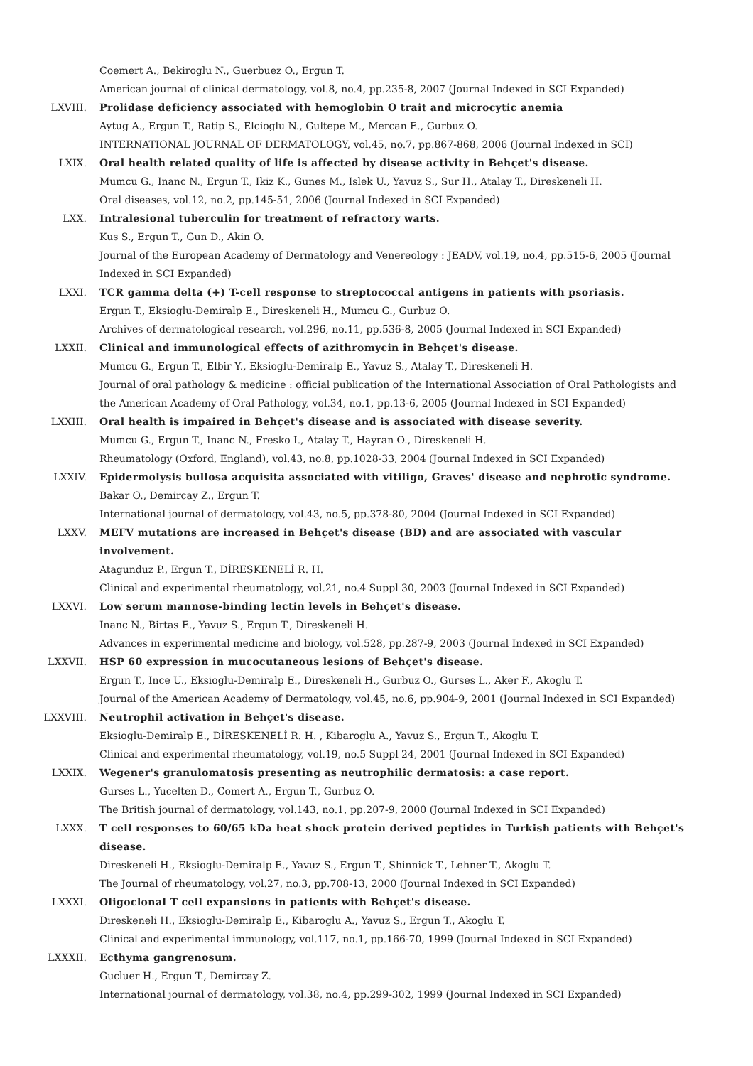Coemert A., Bekiroglu N., Guerbuez O., Ergun T.
American journal of clinical dermatology, vol.8, no.4, pp.235-8, 2007 (Journal Indexed in SCI Expanded)
LXVIII. Prolidase deficiency associated with hemoglobin O trait and microcytic anemia
Aytug A., Ergun T., Ratip S., Elcioglu N., Gultepe M., Mercan E., Gurbuz O.
INTERNATIONAL JOURNAL OF DERMATOLOGY, vol.45, no.7, pp.867-868, 2006 (Journal Indexed in SCI)
LXIX. Oral health related quality of life is affected by disease activity in Behçet's disease.
Mumcu G., Inanc N., Ergun T., Ikiz K., Gunes M., Islek U., Yavuz S., Sur H., Atalay T., Direskeneli H.
Oral diseases, vol.12, no.2, pp.145-51, 2006 (Journal Indexed in SCI Expanded)
LXX. Intralesional tuberculin for treatment of refractory warts.
Kus S., Ergun T., Gun D., Akin O.
Journal of the European Academy of Dermatology and Venereology : JEADV, vol.19, no.4, pp.515-6, 2005 (Journal Indexed in SCI Expanded)
LXXI. TCR gamma delta (+) T-cell response to streptococcal antigens in patients with psoriasis.
Ergun T., Eksioglu-Demiralp E., Direskeneli H., Mumcu G., Gurbuz O.
Archives of dermatological research, vol.296, no.11, pp.536-8, 2005 (Journal Indexed in SCI Expanded)
LXXII. Clinical and immunological effects of azithromycin in Behçet's disease.
Mumcu G., Ergun T., Elbir Y., Eksioglu-Demiralp E., Yavuz S., Atalay T., Direskeneli H.
Journal of oral pathology & medicine : official publication of the International Association of Oral Pathologists and the American Academy of Oral Pathology, vol.34, no.1, pp.13-6, 2005 (Journal Indexed in SCI Expanded)
LXXIII. Oral health is impaired in Behçet's disease and is associated with disease severity.
Mumcu G., Ergun T., Inanc N., Fresko I., Atalay T., Hayran O., Direskeneli H.
Rheumatology (Oxford, England), vol.43, no.8, pp.1028-33, 2004 (Journal Indexed in SCI Expanded)
LXXIV. Epidermolysis bullosa acquisita associated with vitiligo, Graves' disease and nephrotic syndrome.
Bakar O., Demircay Z., Ergun T.
International journal of dermatology, vol.43, no.5, pp.378-80, 2004 (Journal Indexed in SCI Expanded)
LXXV. MEFV mutations are increased in Behçet's disease (BD) and are associated with vascular involvement.
Atagunduz P., Ergun T., DİRESKENELİ R. H.
Clinical and experimental rheumatology, vol.21, no.4 Suppl 30, 2003 (Journal Indexed in SCI Expanded)
LXXVI. Low serum mannose-binding lectin levels in Behçet's disease.
Inanc N., Birtas E., Yavuz S., Ergun T., Direskeneli H.
Advances in experimental medicine and biology, vol.528, pp.287-9, 2003 (Journal Indexed in SCI Expanded)
LXXVII. HSP 60 expression in mucocutaneous lesions of Behçet's disease.
Ergun T., Ince U., Eksioglu-Demiralp E., Direskeneli H., Gurbuz O., Gurses L., Aker F., Akoglu T.
Journal of the American Academy of Dermatology, vol.45, no.6, pp.904-9, 2001 (Journal Indexed in SCI Expanded)
LXXVIII. Neutrophil activation in Behçet's disease.
Eksioglu-Demiralp E., DİRESKENELİ R. H. , Kibaroglu A., Yavuz S., Ergun T., Akoglu T.
Clinical and experimental rheumatology, vol.19, no.5 Suppl 24, 2001 (Journal Indexed in SCI Expanded)
LXXIX. Wegener's granulomatosis presenting as neutrophilic dermatosis: a case report.
Gurses L., Yucelten D., Comert A., Ergun T., Gurbuz O.
The British journal of dermatology, vol.143, no.1, pp.207-9, 2000 (Journal Indexed in SCI Expanded)
LXXX. T cell responses to 60/65 kDa heat shock protein derived peptides in Turkish patients with Behçet's disease.
Direskeneli H., Eksioglu-Demiralp E., Yavuz S., Ergun T., Shinnick T., Lehner T., Akoglu T.
The Journal of rheumatology, vol.27, no.3, pp.708-13, 2000 (Journal Indexed in SCI Expanded)
LXXXI. Oligoclonal T cell expansions in patients with Behçet's disease.
Direskeneli H., Eksioglu-Demiralp E., Kibaroglu A., Yavuz S., Ergun T., Akoglu T.
Clinical and experimental immunology, vol.117, no.1, pp.166-70, 1999 (Journal Indexed in SCI Expanded)
LXXXII. Ecthyma gangrenosum.
Gucluer H., Ergun T., Demircay Z.
International journal of dermatology, vol.38, no.4, pp.299-302, 1999 (Journal Indexed in SCI Expanded)